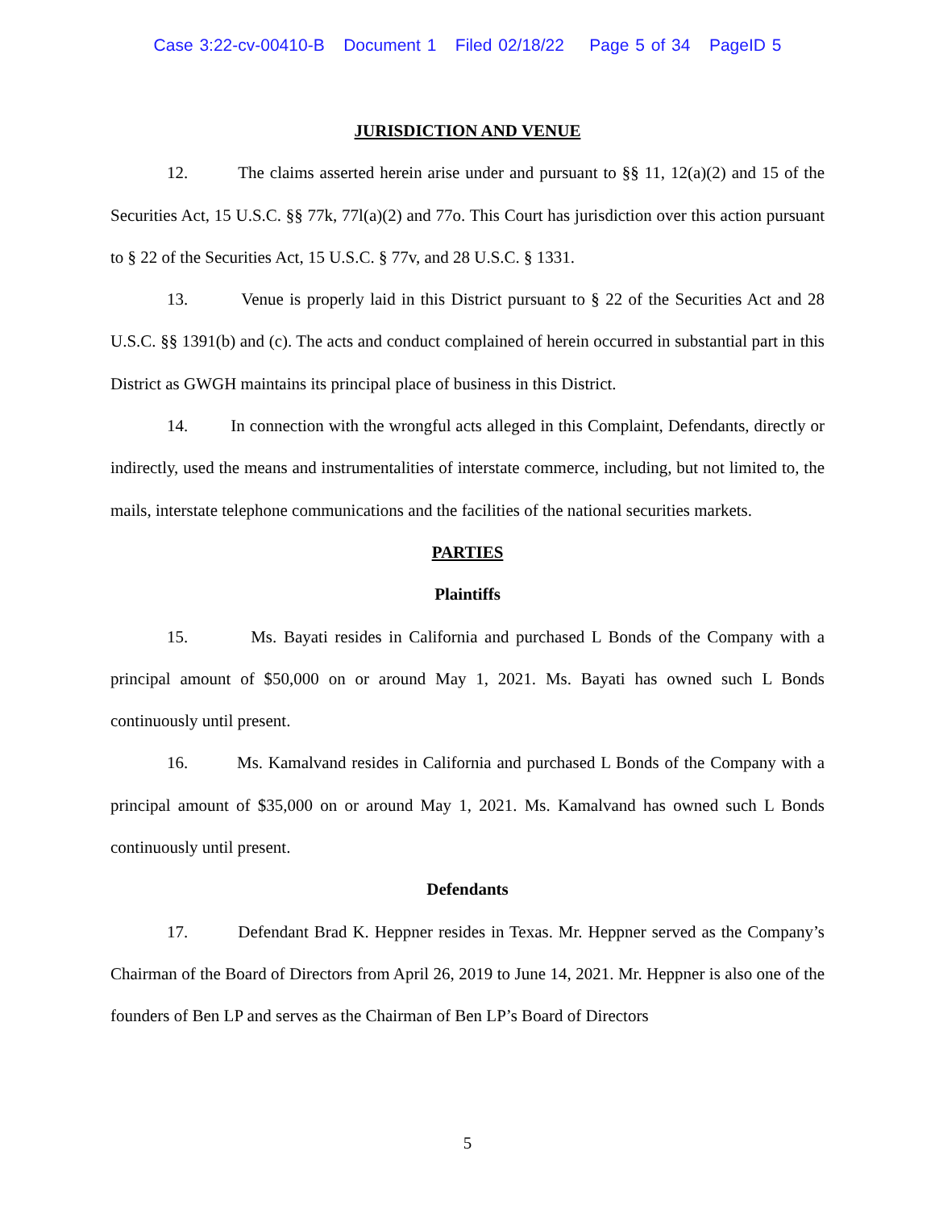Case 3:22-cv-00410-B Document 1 Filed 02/18/22 Page 5 of 34 PageID 5
JURISDICTION AND VENUE
12. The claims asserted herein arise under and pursuant to §§ 11, 12(a)(2) and 15 of the Securities Act, 15 U.S.C. §§ 77k, 77l(a)(2) and 77o. This Court has jurisdiction over this action pursuant to § 22 of the Securities Act, 15 U.S.C. § 77v, and 28 U.S.C. § 1331.
13. Venue is properly laid in this District pursuant to § 22 of the Securities Act and 28 U.S.C. §§ 1391(b) and (c). The acts and conduct complained of herein occurred in substantial part in this District as GWGH maintains its principal place of business in this District.
14. In connection with the wrongful acts alleged in this Complaint, Defendants, directly or indirectly, used the means and instrumentalities of interstate commerce, including, but not limited to, the mails, interstate telephone communications and the facilities of the national securities markets.
PARTIES
Plaintiffs
15. Ms. Bayati resides in California and purchased L Bonds of the Company with a principal amount of $50,000 on or around May 1, 2021. Ms. Bayati has owned such L Bonds continuously until present.
16. Ms. Kamalvand resides in California and purchased L Bonds of the Company with a principal amount of $35,000 on or around May 1, 2021. Ms. Kamalvand has owned such L Bonds continuously until present.
Defendants
17. Defendant Brad K. Heppner resides in Texas. Mr. Heppner served as the Company’s Chairman of the Board of Directors from April 26, 2019 to June 14, 2021. Mr. Heppner is also one of the founders of Ben LP and serves as the Chairman of Ben LP’s Board of Directors
5